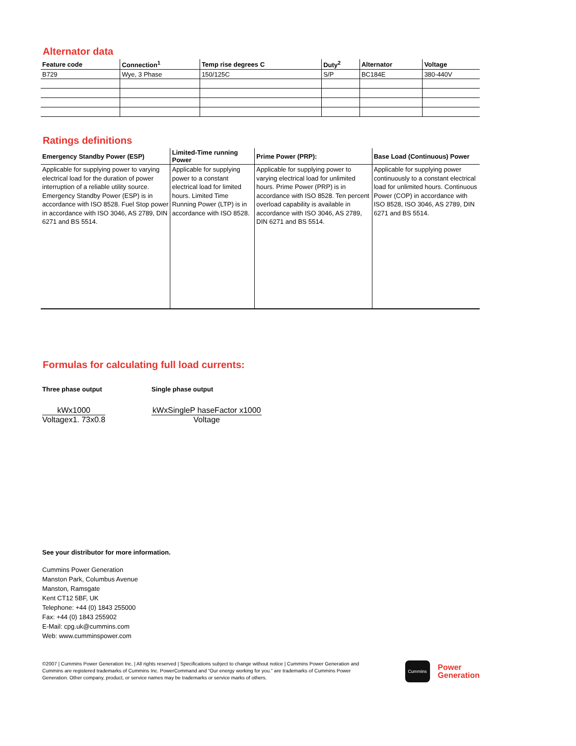Alternator data
| Feature code | Connection<sup>1</sup> | Temp rise degrees C | Duty<sup>2</sup> | Alternator | Voltage |
| --- | --- | --- | --- | --- | --- |
| B729 | Wye, 3 Phase | 150/125C | S/P | BC184E | 380-440V |
Ratings definitions
| Emergency Standby Power (ESP) | Limited-Time running Power | Prime Power (PRP): | Base Load (Continuous) Power |
| --- | --- | --- | --- |
| Applicable for supplying power to varying electrical load for the duration of power interruption of a reliable utility source. Emergency Standby Power (ESP) is in accordance with ISO 8528. Fuel Stop power in accordance with ISO 3046, AS 2789, DIN 6271 and BS 5514. | Applicable for supplying power to a constant electrical load for limited hours. Limited Time Running Power (LTP) is in accordance with ISO 8528. | Applicable for supplying power to varying electrical load for unlimited hours. Prime Power (PRP) is in accordance with ISO 8528. Ten percent overload capability is available in accordance with ISO 3046, AS 2789, DIN 6271 and BS 5514. | Applicable for supplying power continuously to a constant electrical load for unlimited hours. Continuous Power (COP) in accordance with ISO 8528, ISO 3046, AS 2789, DIN 6271 and BS 5514. |
Formulas for calculating full load currents:
Three phase output
kWx1000
Voltagex1. 73x0.8
Single phase output
kWxSingleP haseFactor x1000
Voltage
See your distributor for more information.
Cummins Power Generation
Manston Park, Columbus Avenue
Manston, Ramsgate
Kent CT12 5BF, UK
Telephone: +44 (0) 1843 255000
Fax: +44 (0) 1843 255902
E-Mail: cpg.uk@cummins.com
Web: www.cumminspower.com
©2007 | Cummins Power Generation Inc. | All rights reserved | Specifications subject to change without notice | Cummins Power Generation and Cummins are registered trademarks of Cummins Inc. PowerCommand and “Our energy working for you.” are trademarks of Cummins Power Generation. Other company, product, or service names may be trademarks or service marks of others.
Cummins
Power
Generation